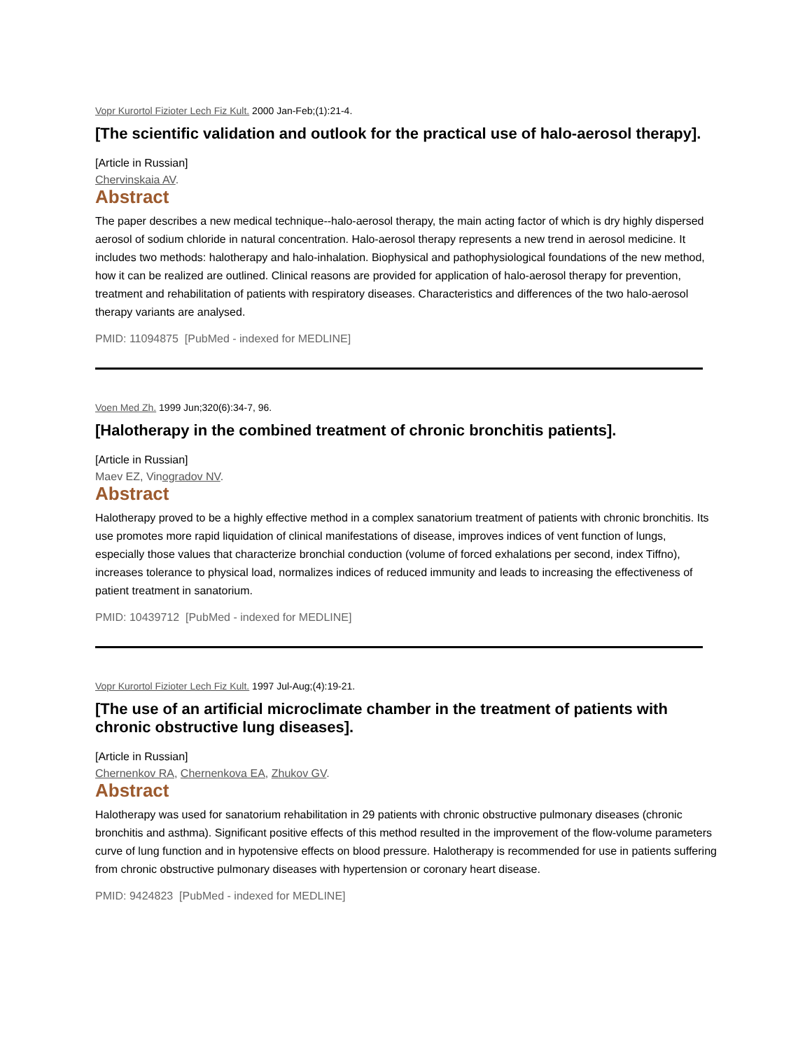Vopr Kurortol Fizioter Lech Fiz Kult. 2000 Jan-Feb;(1):21-4.
[The scientific validation and outlook for the practical use of halo-aerosol therapy].
[Article in Russian]
Chervinskaia AV.
Abstract
The paper describes a new medical technique--halo-aerosol therapy, the main acting factor of which is dry highly dispersed aerosol of sodium chloride in natural concentration. Halo-aerosol therapy represents a new trend in aerosol medicine. It includes two methods: halotherapy and halo-inhalation. Biophysical and pathophysiological foundations of the new method, how it can be realized are outlined. Clinical reasons are provided for application of halo-aerosol therapy for prevention, treatment and rehabilitation of patients with respiratory diseases. Characteristics and differences of the two halo-aerosol therapy variants are analysed.
PMID: 11094875 [PubMed - indexed for MEDLINE]
Voen Med Zh. 1999 Jun;320(6):34-7, 96.
[Halotherapy in the combined treatment of chronic bronchitis patients].
[Article in Russian]
Maev EZ, Vinogradov NV.
Abstract
Halotherapy proved to be a highly effective method in a complex sanatorium treatment of patients with chronic bronchitis. Its use promotes more rapid liquidation of clinical manifestations of disease, improves indices of vent function of lungs, especially those values that characterize bronchial conduction (volume of forced exhalations per second, index Tiffno), increases tolerance to physical load, normalizes indices of reduced immunity and leads to increasing the effectiveness of patient treatment in sanatorium.
PMID: 10439712 [PubMed - indexed for MEDLINE]
Vopr Kurortol Fizioter Lech Fiz Kult. 1997 Jul-Aug;(4):19-21.
[The use of an artificial microclimate chamber in the treatment of patients with chronic obstructive lung diseases].
[Article in Russian]
Chernenkov RA, Chernenkova EA, Zhukov GV.
Abstract
Halotherapy was used for sanatorium rehabilitation in 29 patients with chronic obstructive pulmonary diseases (chronic bronchitis and asthma). Significant positive effects of this method resulted in the improvement of the flow-volume parameters curve of lung function and in hypotensive effects on blood pressure. Halotherapy is recommended for use in patients suffering from chronic obstructive pulmonary diseases with hypertension or coronary heart disease.
PMID: 9424823 [PubMed - indexed for MEDLINE]